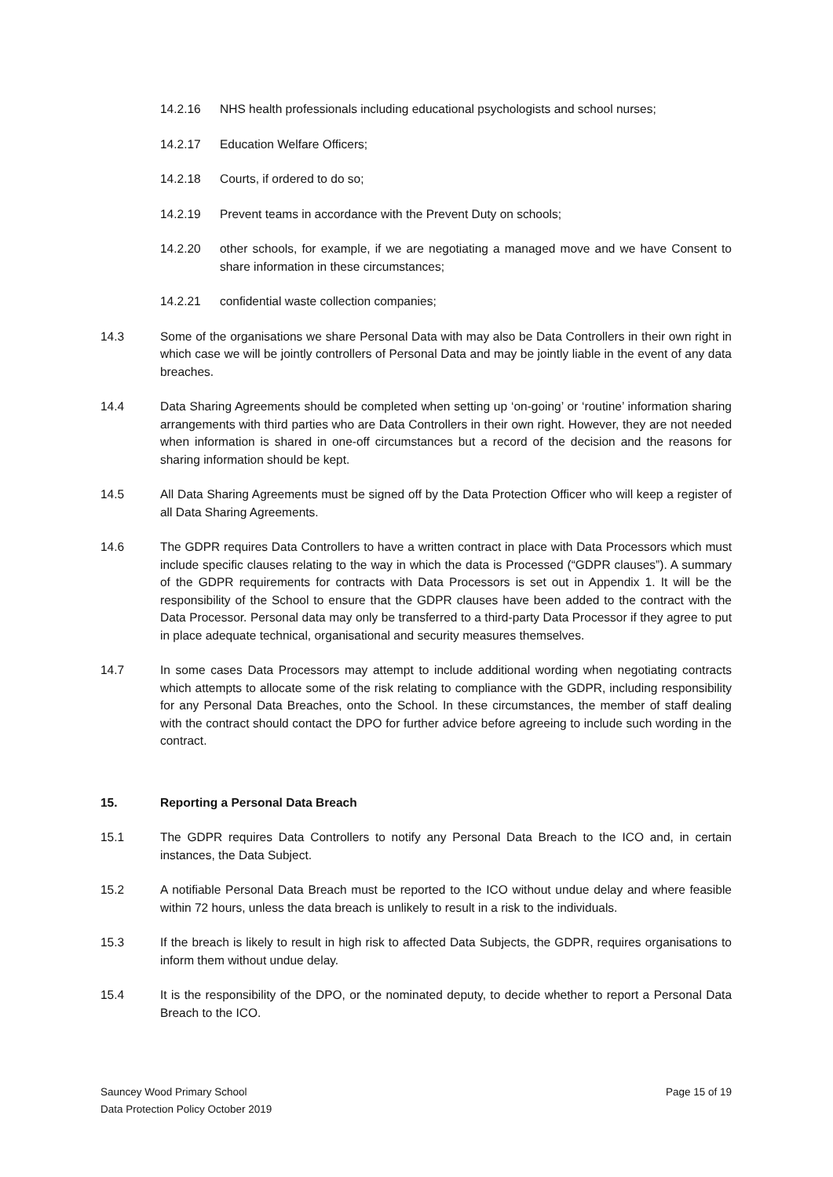14.2.16 NHS health professionals including educational psychologists and school nurses;
14.2.17 Education Welfare Officers;
14.2.18 Courts, if ordered to do so;
14.2.19 Prevent teams in accordance with the Prevent Duty on schools;
14.2.20 other schools, for example, if we are negotiating a managed move and we have Consent to share information in these circumstances;
14.2.21 confidential waste collection companies;
14.3 Some of the organisations we share Personal Data with may also be Data Controllers in their own right in which case we will be jointly controllers of Personal Data and may be jointly liable in the event of any data breaches.
14.4 Data Sharing Agreements should be completed when setting up ‘on-going’ or ‘routine’ information sharing arrangements with third parties who are Data Controllers in their own right. However, they are not needed when information is shared in one-off circumstances but a record of the decision and the reasons for sharing information should be kept.
14.5 All Data Sharing Agreements must be signed off by the Data Protection Officer who will keep a register of all Data Sharing Agreements.
14.6 The GDPR requires Data Controllers to have a written contract in place with Data Processors which must include specific clauses relating to the way in which the data is Processed (“GDPR clauses”). A summary of the GDPR requirements for contracts with Data Processors is set out in Appendix 1. It will be the responsibility of the School to ensure that the GDPR clauses have been added to the contract with the Data Processor. Personal data may only be transferred to a third-party Data Processor if they agree to put in place adequate technical, organisational and security measures themselves.
14.7 In some cases Data Processors may attempt to include additional wording when negotiating contracts which attempts to allocate some of the risk relating to compliance with the GDPR, including responsibility for any Personal Data Breaches, onto the School. In these circumstances, the member of staff dealing with the contract should contact the DPO for further advice before agreeing to include such wording in the contract.
15. Reporting a Personal Data Breach
15.1 The GDPR requires Data Controllers to notify any Personal Data Breach to the ICO and, in certain instances, the Data Subject.
15.2 A notifiable Personal Data Breach must be reported to the ICO without undue delay and where feasible within 72 hours, unless the data breach is unlikely to result in a risk to the individuals.
15.3 If the breach is likely to result in high risk to affected Data Subjects, the GDPR, requires organisations to inform them without undue delay.
15.4 It is the responsibility of the DPO, or the nominated deputy, to decide whether to report a Personal Data Breach to the ICO.
Sauncey Wood Primary School
Data Protection Policy October 2019
Page 15 of 19